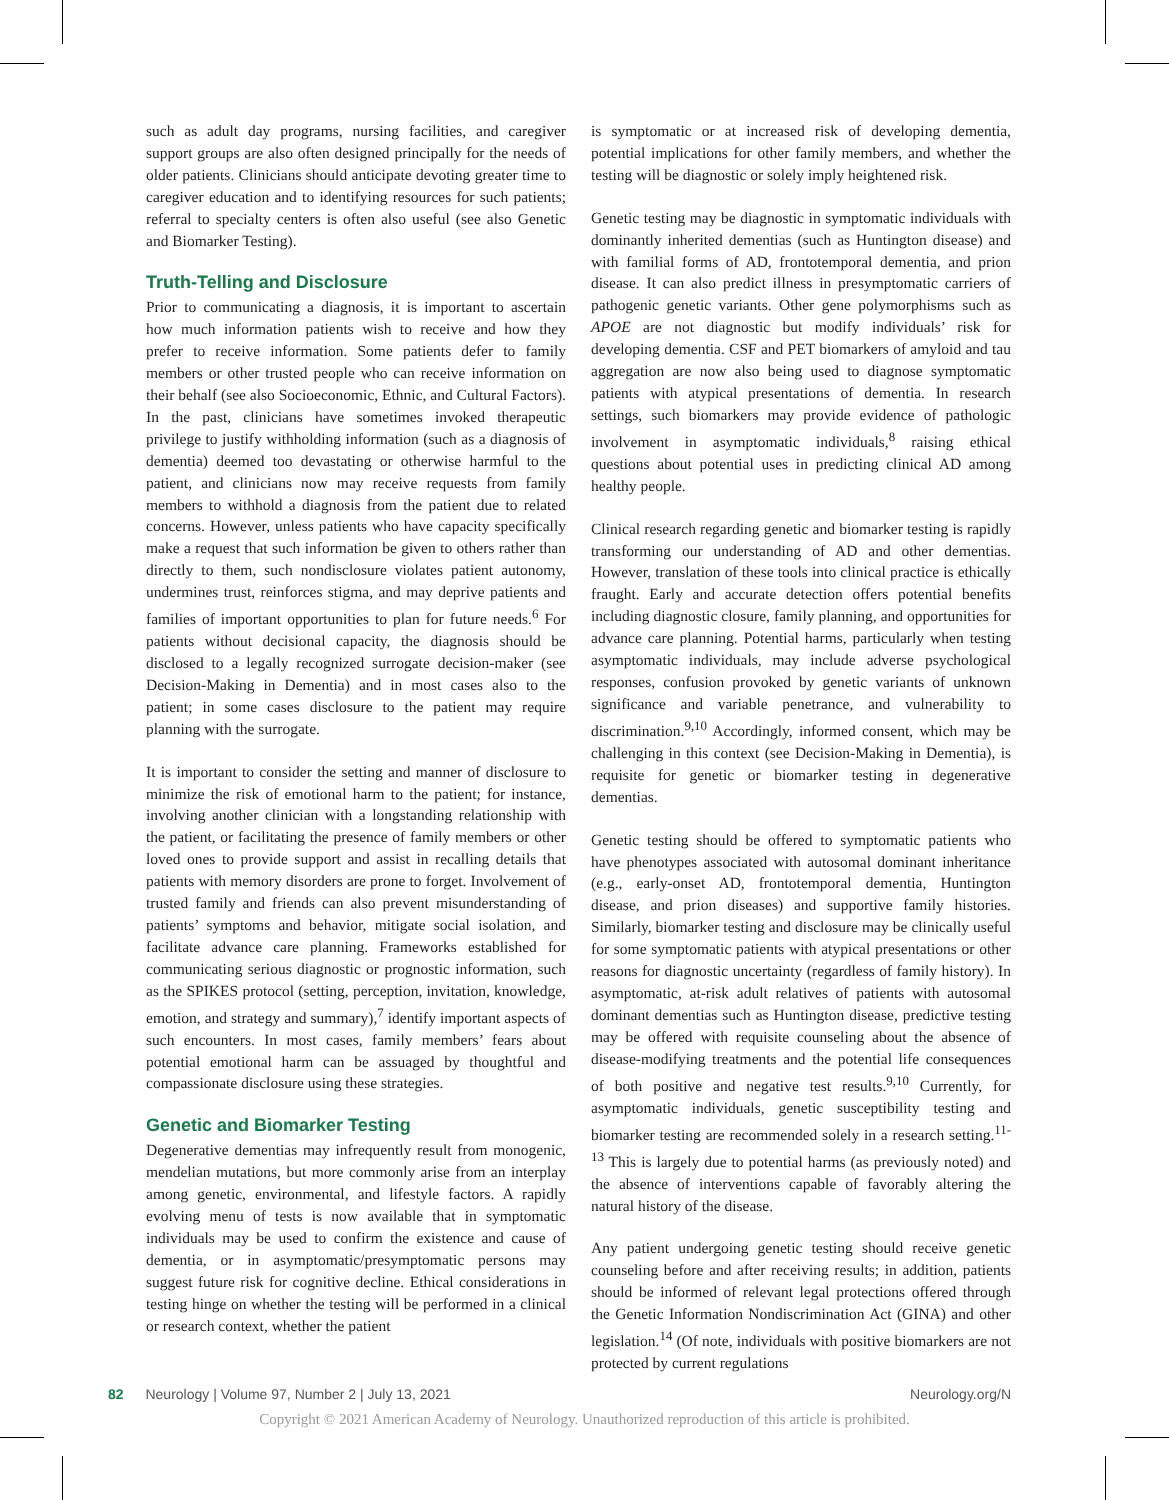such as adult day programs, nursing facilities, and caregiver support groups are also often designed principally for the needs of older patients. Clinicians should anticipate devoting greater time to caregiver education and to identifying resources for such patients; referral to specialty centers is often also useful (see also Genetic and Biomarker Testing).
Truth-Telling and Disclosure
Prior to communicating a diagnosis, it is important to ascertain how much information patients wish to receive and how they prefer to receive information. Some patients defer to family members or other trusted people who can receive information on their behalf (see also Socioeconomic, Ethnic, and Cultural Factors). In the past, clinicians have sometimes invoked therapeutic privilege to justify withholding information (such as a diagnosis of dementia) deemed too devastating or otherwise harmful to the patient, and clinicians now may receive requests from family members to withhold a diagnosis from the patient due to related concerns. However, unless patients who have capacity specifically make a request that such information be given to others rather than directly to them, such nondisclosure violates patient autonomy, undermines trust, reinforces stigma, and may deprive patients and families of important opportunities to plan for future needs.<sup>6</sup> For patients without decisional capacity, the diagnosis should be disclosed to a legally recognized surrogate decision-maker (see Decision-Making in Dementia) and in most cases also to the patient; in some cases disclosure to the patient may require planning with the surrogate.
It is important to consider the setting and manner of disclosure to minimize the risk of emotional harm to the patient; for instance, involving another clinician with a longstanding relationship with the patient, or facilitating the presence of family members or other loved ones to provide support and assist in recalling details that patients with memory disorders are prone to forget. Involvement of trusted family and friends can also prevent misunderstanding of patients’ symptoms and behavior, mitigate social isolation, and facilitate advance care planning. Frameworks established for communicating serious diagnostic or prognostic information, such as the SPIKES protocol (setting, perception, invitation, knowledge, emotion, and strategy and summary),<sup>7</sup> identify important aspects of such encounters. In most cases, family members’ fears about potential emotional harm can be assuaged by thoughtful and compassionate disclosure using these strategies.
Genetic and Biomarker Testing
Degenerative dementias may infrequently result from monogenic, mendelian mutations, but more commonly arise from an interplay among genetic, environmental, and lifestyle factors. A rapidly evolving menu of tests is now available that in symptomatic individuals may be used to confirm the existence and cause of dementia, or in asymptomatic/presymptomatic persons may suggest future risk for cognitive decline. Ethical considerations in testing hinge on whether the testing will be performed in a clinical or research context, whether the patient
is symptomatic or at increased risk of developing dementia, potential implications for other family members, and whether the testing will be diagnostic or solely imply heightened risk.
Genetic testing may be diagnostic in symptomatic individuals with dominantly inherited dementias (such as Huntington disease) and with familial forms of AD, frontotemporal dementia, and prion disease. It can also predict illness in presymptomatic carriers of pathogenic genetic variants. Other gene polymorphisms such as APOE are not diagnostic but modify individuals’ risk for developing dementia. CSF and PET biomarkers of amyloid and tau aggregation are now also being used to diagnose symptomatic patients with atypical presentations of dementia. In research settings, such biomarkers may provide evidence of pathologic involvement in asymptomatic individuals,<sup>8</sup> raising ethical questions about potential uses in predicting clinical AD among healthy people.
Clinical research regarding genetic and biomarker testing is rapidly transforming our understanding of AD and other dementias. However, translation of these tools into clinical practice is ethically fraught. Early and accurate detection offers potential benefits including diagnostic closure, family planning, and opportunities for advance care planning. Potential harms, particularly when testing asymptomatic individuals, may include adverse psychological responses, confusion provoked by genetic variants of unknown significance and variable penetrance, and vulnerability to discrimination.<sup>9,10</sup> Accordingly, informed consent, which may be challenging in this context (see Decision-Making in Dementia), is requisite for genetic or biomarker testing in degenerative dementias.
Genetic testing should be offered to symptomatic patients who have phenotypes associated with autosomal dominant inheritance (e.g., early-onset AD, frontotemporal dementia, Huntington disease, and prion diseases) and supportive family histories. Similarly, biomarker testing and disclosure may be clinically useful for some symptomatic patients with atypical presentations or other reasons for diagnostic uncertainty (regardless of family history). In asymptomatic, at-risk adult relatives of patients with autosomal dominant dementias such as Huntington disease, predictive testing may be offered with requisite counseling about the absence of disease-modifying treatments and the potential life consequences of both positive and negative test results.<sup>9,10</sup> Currently, for asymptomatic individuals, genetic susceptibility testing and biomarker testing are recommended solely in a research setting.<sup>11-13</sup> This is largely due to potential harms (as previously noted) and the absence of interventions capable of favorably altering the natural history of the disease.
Any patient undergoing genetic testing should receive genetic counseling before and after receiving results; in addition, patients should be informed of relevant legal protections offered through the Genetic Information Nondiscrimination Act (GINA) and other legislation.<sup>14</sup> (Of note, individuals with positive biomarkers are not protected by current regulations
82 Neurology | Volume 97, Number 2 | July 13, 2021 Neurology.org/N
Copyright © 2021 American Academy of Neurology. Unauthorized reproduction of this article is prohibited.